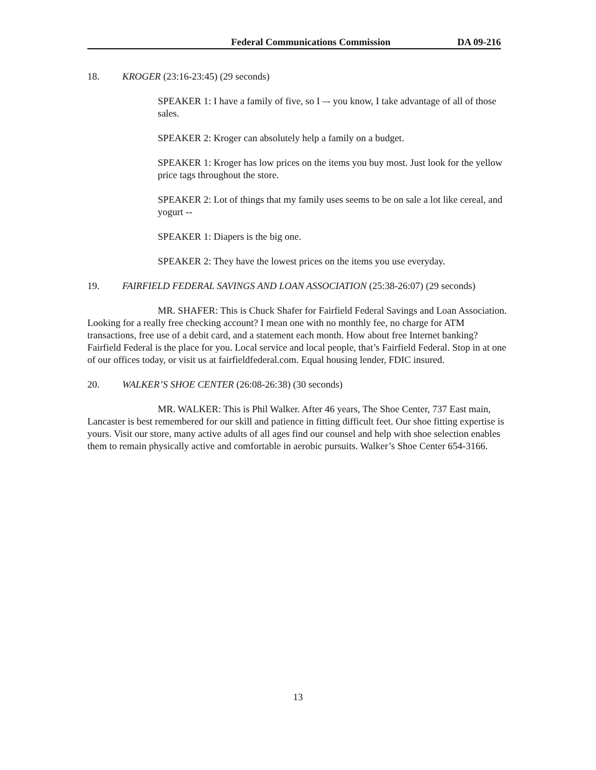Federal Communications Commission DA 09-216
18. KROGER (23:16-23:45) (29 seconds)
SPEAKER 1: I have a family of five, so I –- you know, I take advantage of all of those sales.
SPEAKER 2: Kroger can absolutely help a family on a budget.
SPEAKER 1: Kroger has low prices on the items you buy most. Just look for the yellow price tags throughout the store.
SPEAKER 2: Lot of things that my family uses seems to be on sale a lot like cereal, and yogurt --
SPEAKER 1: Diapers is the big one.
SPEAKER 2: They have the lowest prices on the items you use everyday.
19. FAIRFIELD FEDERAL SAVINGS AND LOAN ASSOCIATION (25:38-26:07) (29 seconds)
MR. SHAFER: This is Chuck Shafer for Fairfield Federal Savings and Loan Association. Looking for a really free checking account? I mean one with no monthly fee, no charge for ATM transactions, free use of a debit card, and a statement each month. How about free Internet banking? Fairfield Federal is the place for you. Local service and local people, that’s Fairfield Federal. Stop in at one of our offices today, or visit us at fairfieldfederal.com. Equal housing lender, FDIC insured.
20. WALKER’S SHOE CENTER (26:08-26:38) (30 seconds)
MR. WALKER: This is Phil Walker. After 46 years, The Shoe Center, 737 East main, Lancaster is best remembered for our skill and patience in fitting difficult feet. Our shoe fitting expertise is yours. Visit our store, many active adults of all ages find our counsel and help with shoe selection enables them to remain physically active and comfortable in aerobic pursuits. Walker’s Shoe Center 654-3166.
13